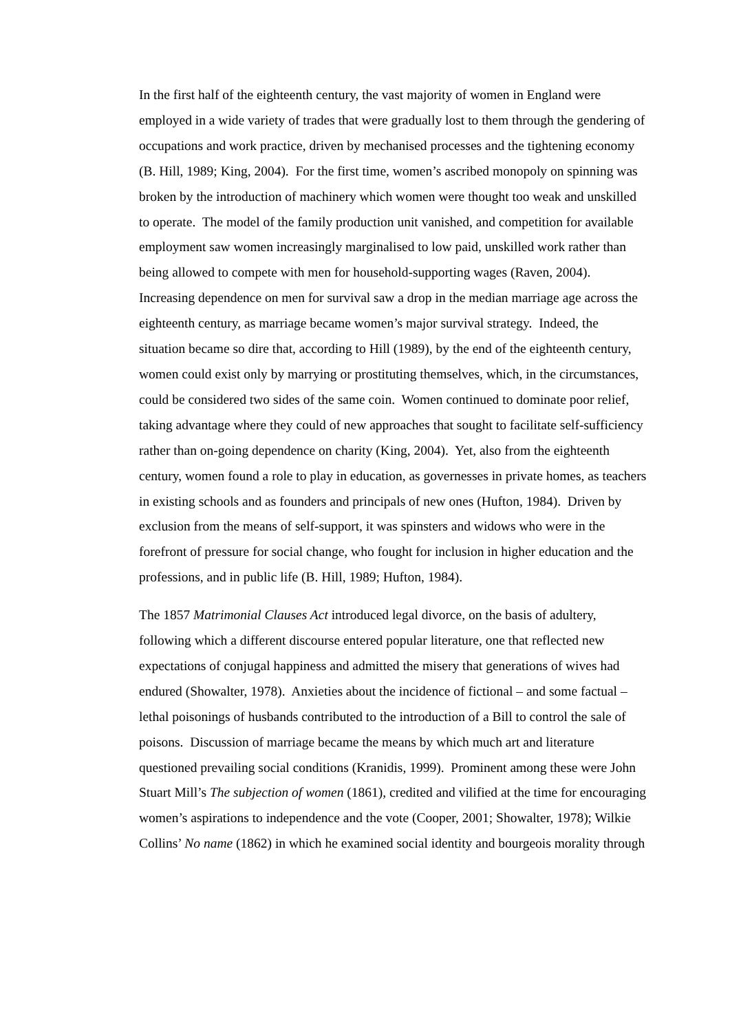In the first half of the eighteenth century, the vast majority of women in England were employed in a wide variety of trades that were gradually lost to them through the gendering of occupations and work practice, driven by mechanised processes and the tightening economy (B. Hill, 1989; King, 2004). For the first time, women’s ascribed monopoly on spinning was broken by the introduction of machinery which women were thought too weak and unskilled to operate. The model of the family production unit vanished, and competition for available employment saw women increasingly marginalised to low paid, unskilled work rather than being allowed to compete with men for household-supporting wages (Raven, 2004). Increasing dependence on men for survival saw a drop in the median marriage age across the eighteenth century, as marriage became women’s major survival strategy. Indeed, the situation became so dire that, according to Hill (1989), by the end of the eighteenth century, women could exist only by marrying or prostituting themselves, which, in the circumstances, could be considered two sides of the same coin. Women continued to dominate poor relief, taking advantage where they could of new approaches that sought to facilitate self-sufficiency rather than on-going dependence on charity (King, 2004). Yet, also from the eighteenth century, women found a role to play in education, as governesses in private homes, as teachers in existing schools and as founders and principals of new ones (Hufton, 1984). Driven by exclusion from the means of self-support, it was spinsters and widows who were in the forefront of pressure for social change, who fought for inclusion in higher education and the professions, and in public life (B. Hill, 1989; Hufton, 1984).
The 1857 Matrimonial Clauses Act introduced legal divorce, on the basis of adultery, following which a different discourse entered popular literature, one that reflected new expectations of conjugal happiness and admitted the misery that generations of wives had endured (Showalter, 1978). Anxieties about the incidence of fictional – and some factual – lethal poisonings of husbands contributed to the introduction of a Bill to control the sale of poisons. Discussion of marriage became the means by which much art and literature questioned prevailing social conditions (Kranidis, 1999). Prominent among these were John Stuart Mill’s The subjection of women (1861), credited and vilified at the time for encouraging women’s aspirations to independence and the vote (Cooper, 2001; Showalter, 1978); Wilkie Collins’ No name (1862) in which he examined social identity and bourgeois morality through